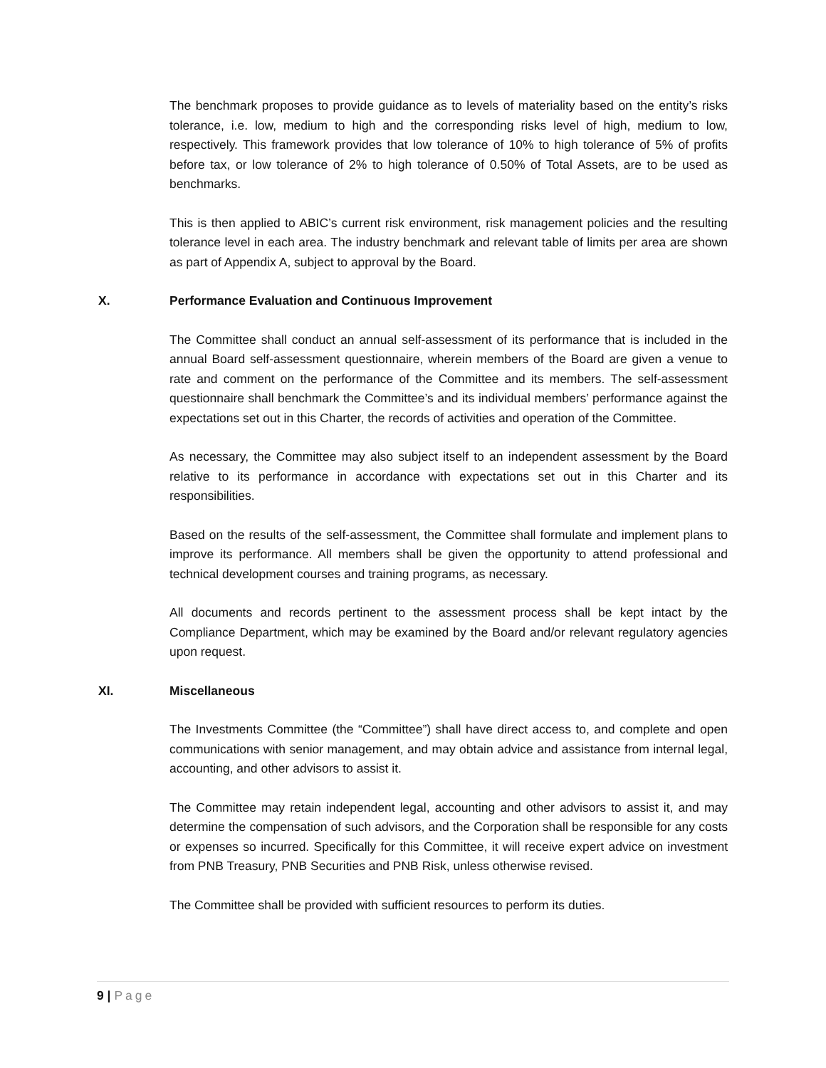The benchmark proposes to provide guidance as to levels of materiality based on the entity’s risks tolerance, i.e. low, medium to high and the corresponding risks level of high, medium to low, respectively. This framework provides that low tolerance of 10% to high tolerance of 5% of profits before tax, or low tolerance of 2% to high tolerance of 0.50% of Total Assets, are to be used as benchmarks.
This is then applied to ABIC’s current risk environment, risk management policies and the resulting tolerance level in each area. The industry benchmark and relevant table of limits per area are shown as part of Appendix A, subject to approval by the Board.
X. Performance Evaluation and Continuous Improvement
The Committee shall conduct an annual self-assessment of its performance that is included in the annual Board self-assessment questionnaire, wherein members of the Board are given a venue to rate and comment on the performance of the Committee and its members. The self-assessment questionnaire shall benchmark the Committee’s and its individual members’ performance against the expectations set out in this Charter, the records of activities and operation of the Committee.
As necessary, the Committee may also subject itself to an independent assessment by the Board relative to its performance in accordance with expectations set out in this Charter and its responsibilities.
Based on the results of the self-assessment, the Committee shall formulate and implement plans to improve its performance. All members shall be given the opportunity to attend professional and technical development courses and training programs, as necessary.
All documents and records pertinent to the assessment process shall be kept intact by the Compliance Department, which may be examined by the Board and/or relevant regulatory agencies upon request.
XI. Miscellaneous
The Investments Committee (the “Committee”) shall have direct access to, and complete and open communications with senior management, and may obtain advice and assistance from internal legal, accounting, and other advisors to assist it.
The Committee may retain independent legal, accounting and other advisors to assist it, and may determine the compensation of such advisors, and the Corporation shall be responsible for any costs or expenses so incurred. Specifically for this Committee, it will receive expert advice on investment from PNB Treasury, PNB Securities and PNB Risk, unless otherwise revised.
The Committee shall be provided with sufficient resources to perform its duties.
9 | Page